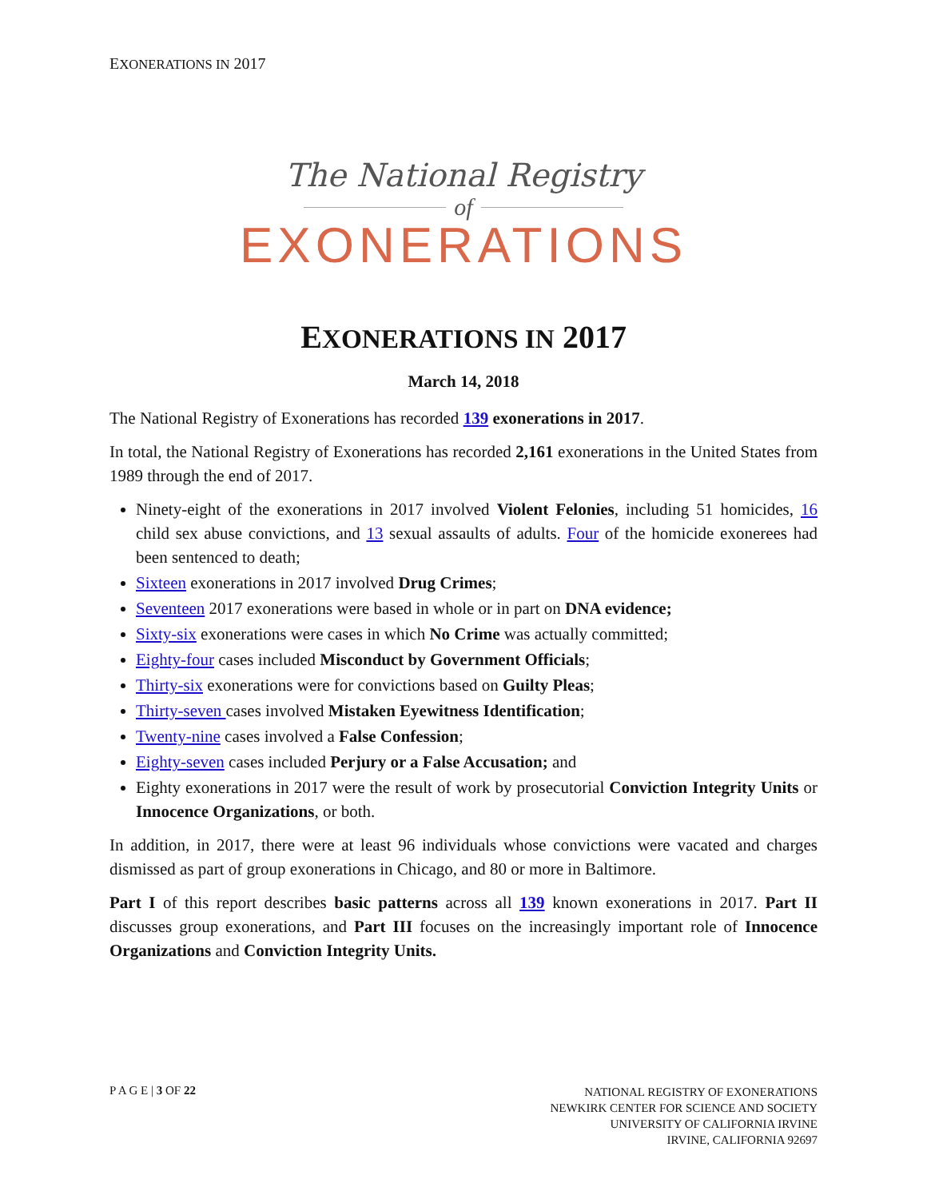EXONERATIONS IN 2017
The National Registry
of
EXONERATIONS
EXONERATIONS IN 2017
March 14, 2018
The National Registry of Exonerations has recorded 139 exonerations in 2017.
In total, the National Registry of Exonerations has recorded 2,161 exonerations in the United States from 1989 through the end of 2017.
Ninety-eight of the exonerations in 2017 involved Violent Felonies, including 51 homicides, 16 child sex abuse convictions, and 13 sexual assaults of adults. Four of the homicide exonerees had been sentenced to death;
Sixteen exonerations in 2017 involved Drug Crimes;
Seventeen 2017 exonerations were based in whole or in part on DNA evidence;
Sixty-six exonerations were cases in which No Crime was actually committed;
Eighty-four cases included Misconduct by Government Officials;
Thirty-six exonerations were for convictions based on Guilty Pleas;
Thirty-seven cases involved Mistaken Eyewitness Identification;
Twenty-nine cases involved a False Confession;
Eighty-seven cases included Perjury or a False Accusation; and
Eighty exonerations in 2017 were the result of work by prosecutorial Conviction Integrity Units or Innocence Organizations, or both.
In addition, in 2017, there were at least 96 individuals whose convictions were vacated and charges dismissed as part of group exonerations in Chicago, and 80 or more in Baltimore.
Part I of this report describes basic patterns across all 139 known exonerations in 2017. Part II discusses group exonerations, and Part III focuses on the increasingly important role of Innocence Organizations and Conviction Integrity Units.
P A G E | 3 OF 22
NATIONAL REGISTRY OF EXONERATIONS
NEWKIRK CENTER FOR SCIENCE AND SOCIETY
UNIVERSITY OF CALIFORNIA IRVINE
IRVINE, CALIFORNIA 92697